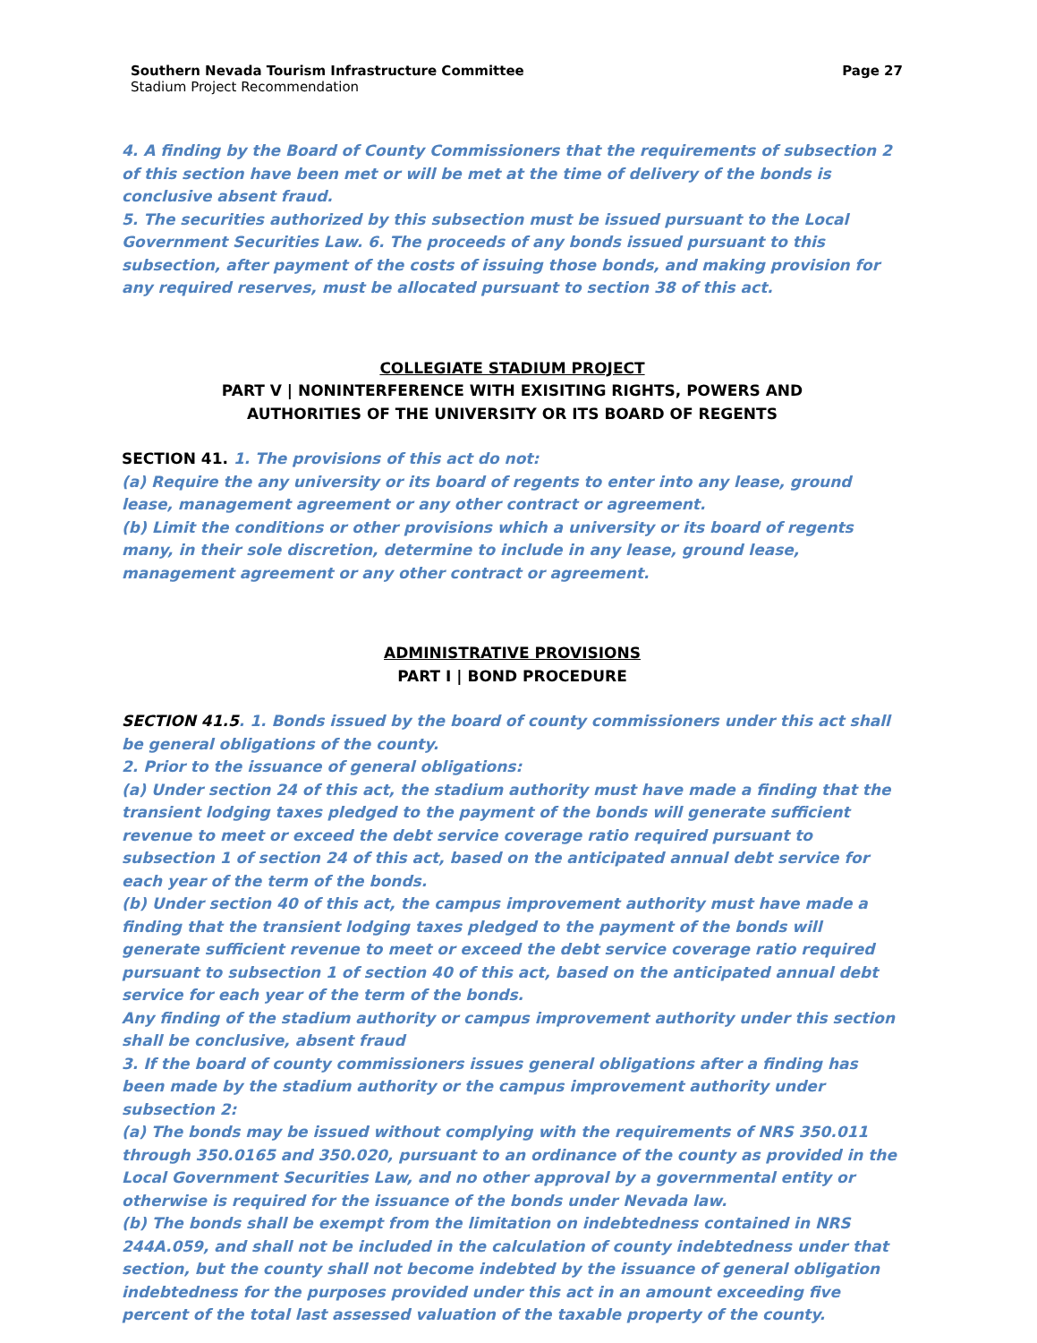Southern Nevada Tourism Infrastructure Committee
Stadium Project Recommendation
Page 27
4. A finding by the Board of County Commissioners that the requirements of subsection 2 of this section have been met or will be met at the time of delivery of the bonds is conclusive absent fraud.
5. The securities authorized by this subsection must be issued pursuant to the Local Government Securities Law. 6. The proceeds of any bonds issued pursuant to this subsection, after payment of the costs of issuing those bonds, and making provision for any required reserves, must be allocated pursuant to section 38 of this act.
COLLEGIATE STADIUM PROJECT
PART V | NONINTERFERENCE WITH EXISITING RIGHTS, POWERS AND
AUTHORITIES OF THE UNIVERSITY OR ITS BOARD OF REGENTS
SECTION 41. 1. The provisions of this act do not:
(a) Require the any university or its board of regents to enter into any lease, ground lease, management agreement or any other contract or agreement.
(b) Limit the conditions or other provisions which a university or its board of regents many, in their sole discretion, determine to include in any lease, ground lease, management agreement or any other contract or agreement.
ADMINISTRATIVE PROVISIONS
PART I | BOND PROCEDURE
SECTION 41.5. 1. Bonds issued by the board of county commissioners under this act shall be general obligations of the county.
2. Prior to the issuance of general obligations:
(a) Under section 24 of this act, the stadium authority must have made a finding that the transient lodging taxes pledged to the payment of the bonds will generate sufficient revenue to meet or exceed the debt service coverage ratio required pursuant to subsection 1 of section 24 of this act, based on the anticipated annual debt service for each year of the term of the bonds.
(b) Under section 40 of this act, the campus improvement authority must have made a finding that the transient lodging taxes pledged to the payment of the bonds will generate sufficient revenue to meet or exceed the debt service coverage ratio required pursuant to subsection 1 of section 40 of this act, based on the anticipated annual debt service for each year of the term of the bonds.
Any finding of the stadium authority or campus improvement authority under this section shall be conclusive, absent fraud
3. If the board of county commissioners issues general obligations after a finding has been made by the stadium authority or the campus improvement authority under subsection 2:
(a) The bonds may be issued without complying with the requirements of NRS 350.011 through 350.0165 and 350.020, pursuant to an ordinance of the county as provided in the Local Government Securities Law, and no other approval by a governmental entity or otherwise is required for the issuance of the bonds under Nevada law.
(b) The bonds shall be exempt from the limitation on indebtedness contained in NRS 244A.059, and shall not be included in the calculation of county indebtedness under that section, but the county shall not become indebted by the issuance of general obligation indebtedness for the purposes provided under this act in an amount exceeding five percent of the total last assessed valuation of the taxable property of the county.